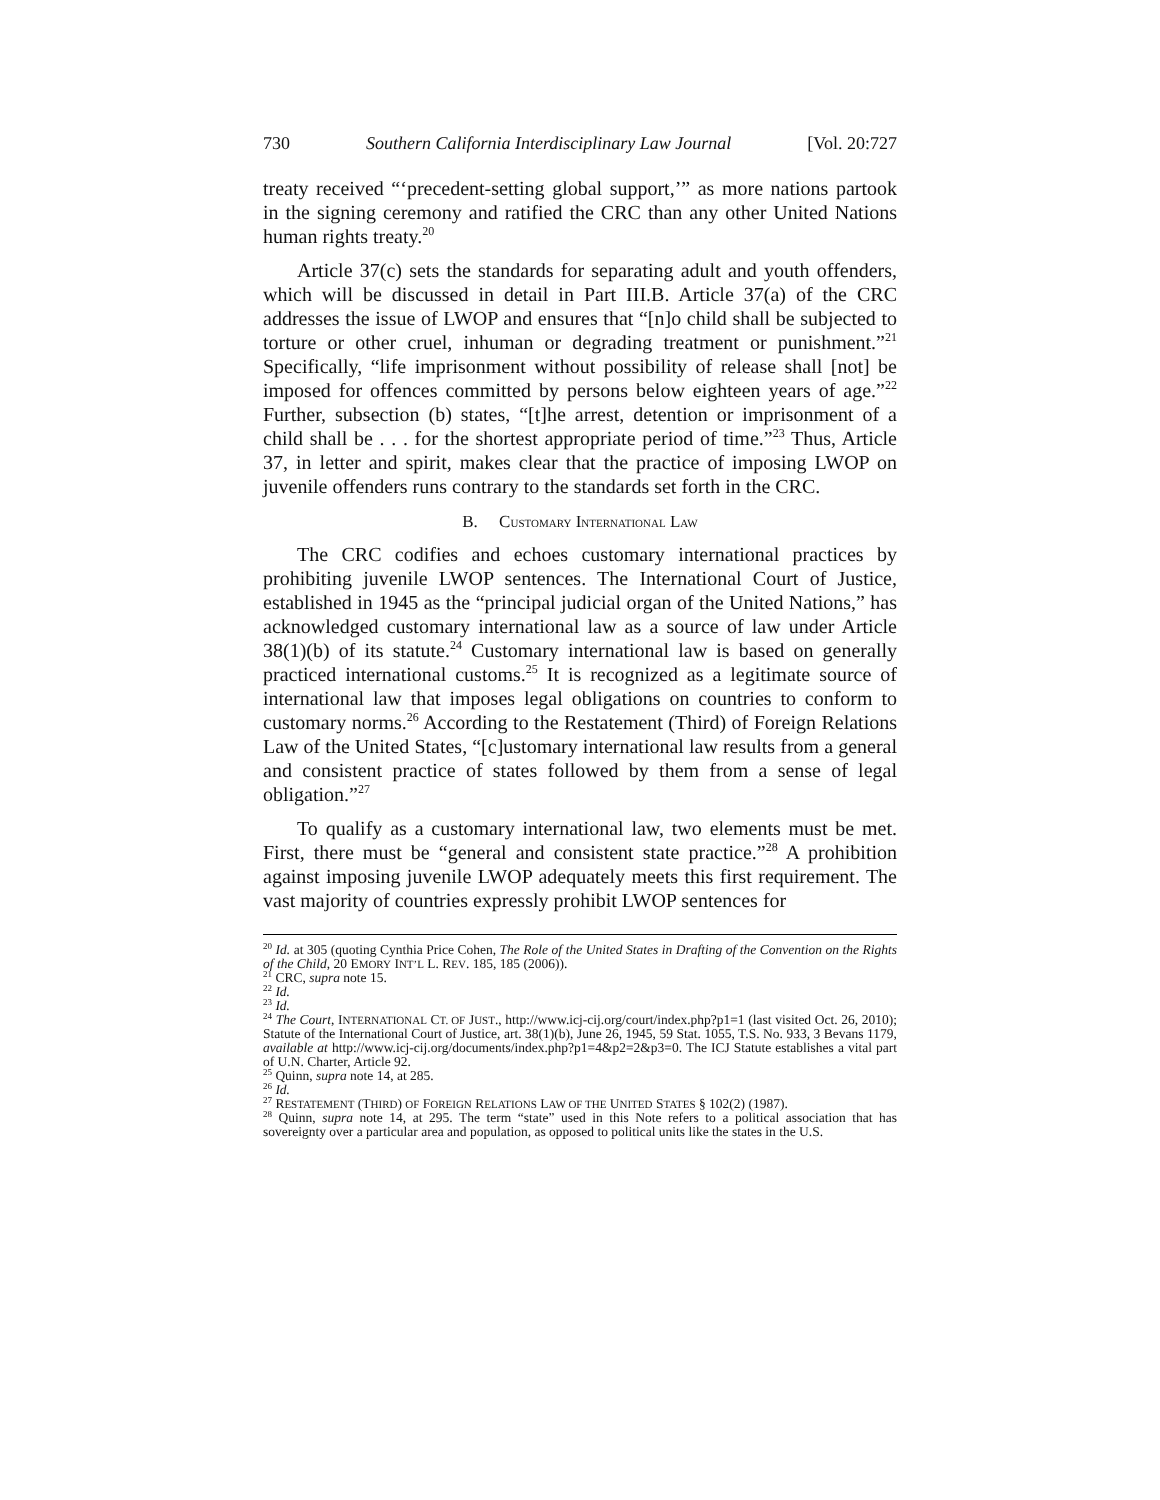730 Southern California Interdisciplinary Law Journal [Vol. 20:727
treaty received “‘precedent-setting global support,’” as more nations partook in the signing ceremony and ratified the CRC than any other United Nations human rights treaty.<sup>20</sup>
Article 37(c) sets the standards for separating adult and youth offenders, which will be discussed in detail in Part III.B. Article 37(a) of the CRC addresses the issue of LWOP and ensures that “[n]o child shall be subjected to torture or other cruel, inhuman or degrading treatment or punishment.”<sup>21</sup> Specifically, “life imprisonment without possibility of release shall [not] be imposed for offences committed by persons below eighteen years of age.”<sup>22</sup> Further, subsection (b) states, “[t]he arrest, detention or imprisonment of a child shall be . . . for the shortest appropriate period of time.”<sup>23</sup> Thus, Article 37, in letter and spirit, makes clear that the practice of imposing LWOP on juvenile offenders runs contrary to the standards set forth in the CRC.
B. CUSTOMARY INTERNATIONAL LAW
The CRC codifies and echoes customary international practices by prohibiting juvenile LWOP sentences. The International Court of Justice, established in 1945 as the “principal judicial organ of the United Nations,” has acknowledged customary international law as a source of law under Article 38(1)(b) of its statute.<sup>24</sup> Customary international law is based on generally practiced international customs.<sup>25</sup> It is recognized as a legitimate source of international law that imposes legal obligations on countries to conform to customary norms.<sup>26</sup> According to the Restatement (Third) of Foreign Relations Law of the United States, “[c]ustomary international law results from a general and consistent practice of states followed by them from a sense of legal obligation.”<sup>27</sup>
To qualify as a customary international law, two elements must be met. First, there must be “general and consistent state practice.”<sup>28</sup> A prohibition against imposing juvenile LWOP adequately meets this first requirement. The vast majority of countries expressly prohibit LWOP sentences for
<sup>20</sup> Id. at 305 (quoting Cynthia Price Cohen, The Role of the United States in Drafting of the Convention on the Rights of the Child, 20 EMORY INT’L L. REV. 185, 185 (2006)).
<sup>21</sup> CRC, supra note 15.
<sup>22</sup> Id.
<sup>23</sup> Id.
<sup>24</sup> The Court, INTERNATIONAL CT. OF JUST., http://www.icj-cij.org/court/index.php?p1=1 (last visited Oct. 26, 2010); Statute of the International Court of Justice, art. 38(1)(b), June 26, 1945, 59 Stat. 1055, T.S. No. 933, 3 Bevans 1179, available at http://www.icj-cij.org/documents/index.php?p1=4&p2=2&p3=0. The ICJ Statute establishes a vital part of U.N. Charter, Article 92.
<sup>25</sup> Quinn, supra note 14, at 285.
<sup>26</sup> Id.
<sup>27</sup> RESTATEMENT (THIRD) OF FOREIGN RELATIONS LAW OF THE UNITED STATES § 102(2) (1987).
<sup>28</sup> Quinn, supra note 14, at 295. The term “state” used in this Note refers to a political association that has sovereignty over a particular area and population, as opposed to political units like the states in the U.S.